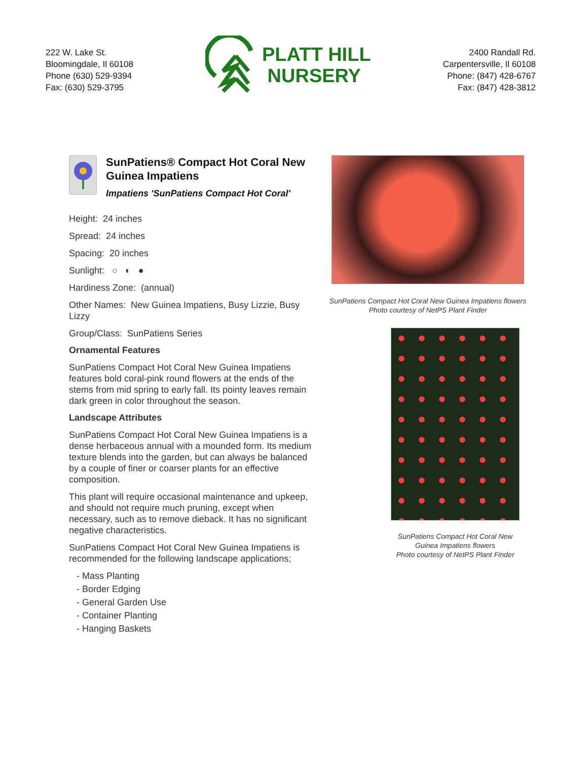222 W. Lake St.
Bloomingdale, Il 60108
Phone (630) 529-9394
Fax: (630) 529-3795
PLATT HILL
NURSERY
2400 Randall Rd.
Carpentersville, Il 60108
Phone: (847) 428-6767
Fax: (847) 428-3812
SunPatiens® Compact Hot Coral New Guinea Impatiens
Impatiens 'SunPatiens Compact Hot Coral'
Height: 24 inches
Spread: 24 inches
Spacing: 20 inches
Sunlight: ○ ◐ ●
Hardiness Zone: (annual)
Other Names: New Guinea Impatiens, Busy Lizzie, Busy Lizzy
Group/Class: SunPatiens Series
Ornamental Features
SunPatiens Compact Hot Coral New Guinea Impatiens features bold coral-pink round flowers at the ends of the stems from mid spring to early fall. Its pointy leaves remain dark green in color throughout the season.
Landscape Attributes
SunPatiens Compact Hot Coral New Guinea Impatiens is a dense herbaceous annual with a mounded form. Its medium texture blends into the garden, but can always be balanced by a couple of finer or coarser plants for an effective composition.
This plant will require occasional maintenance and upkeep, and should not require much pruning, except when necessary, such as to remove dieback. It has no significant negative characteristics.
SunPatiens Compact Hot Coral New Guinea Impatiens is recommended for the following landscape applications;
- Mass Planting
- Border Edging
- General Garden Use
- Container Planting
- Hanging Baskets
SunPatiens Compact Hot Coral New Guinea Impatiens flowers
Photo courtesy of NetPS Plant Finder
SunPatiens Compact Hot Coral New Guinea Impatiens flowers
Photo courtesy of NetPS Plant Finder